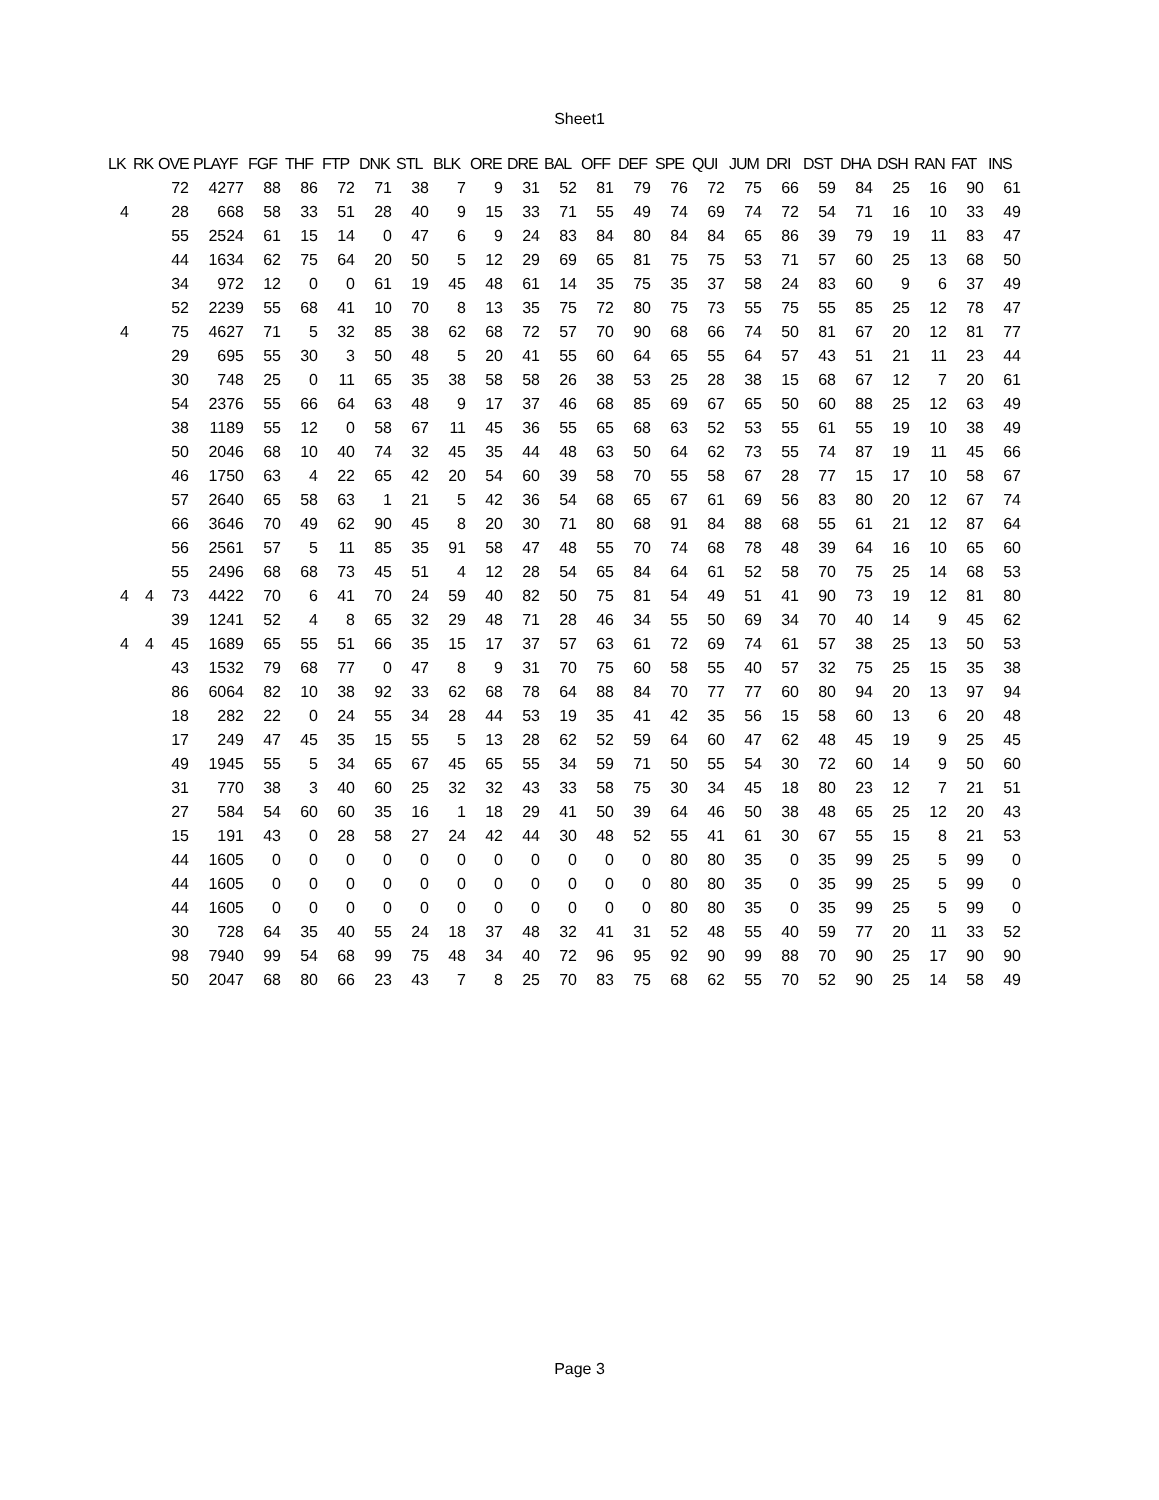Sheet1
| LK | RK | OVE | PLAYF | FGF | THF | FTP | DNK | STL | BLK | ORE | DRE | BAL | OFF | DEF | SPE | QUI | JUM | DRI | DST | DHA | DSH | RAN | FAT | INS |
| --- | --- | --- | --- | --- | --- | --- | --- | --- | --- | --- | --- | --- | --- | --- | --- | --- | --- | --- | --- | --- | --- | --- | --- | --- |
| | | 72 | 4277 | 88 | 86 | 72 | 71 | 38 | 7 | 9 | 31 | 52 | 81 | 79 | 76 | 72 | 75 | 66 | 59 | 84 | 25 | 16 | 90 | 61 |
| 4 | | 28 | 668 | 58 | 33 | 51 | 28 | 40 | 9 | 15 | 33 | 71 | 55 | 49 | 74 | 69 | 74 | 72 | 54 | 71 | 16 | 10 | 33 | 49 |
| | | 55 | 2524 | 61 | 15 | 14 | 0 | 47 | 6 | 9 | 24 | 83 | 84 | 80 | 84 | 84 | 65 | 86 | 39 | 79 | 19 | 11 | 83 | 47 |
| | | 44 | 1634 | 62 | 75 | 64 | 20 | 50 | 5 | 12 | 29 | 69 | 65 | 81 | 75 | 75 | 53 | 71 | 57 | 60 | 25 | 13 | 68 | 50 |
| | | 34 | 972 | 12 | 0 | 0 | 61 | 19 | 45 | 48 | 61 | 14 | 35 | 75 | 35 | 37 | 58 | 24 | 83 | 60 | 9 | 6 | 37 | 49 |
| | | 52 | 2239 | 55 | 68 | 41 | 10 | 70 | 8 | 13 | 35 | 75 | 72 | 80 | 75 | 73 | 55 | 75 | 55 | 85 | 25 | 12 | 78 | 47 |
| 4 | | 75 | 4627 | 71 | 5 | 32 | 85 | 38 | 62 | 68 | 72 | 57 | 70 | 90 | 68 | 66 | 74 | 50 | 81 | 67 | 20 | 12 | 81 | 77 |
| | | 29 | 695 | 55 | 30 | 3 | 50 | 48 | 5 | 20 | 41 | 55 | 60 | 64 | 65 | 55 | 64 | 57 | 43 | 51 | 21 | 11 | 23 | 44 |
| | | 30 | 748 | 25 | 0 | 11 | 65 | 35 | 38 | 58 | 58 | 26 | 38 | 53 | 25 | 28 | 38 | 15 | 68 | 67 | 12 | 7 | 20 | 61 |
| | | 54 | 2376 | 55 | 66 | 64 | 63 | 48 | 9 | 17 | 37 | 46 | 68 | 85 | 69 | 67 | 65 | 50 | 60 | 88 | 25 | 12 | 63 | 49 |
| | | 38 | 1189 | 55 | 12 | 0 | 58 | 67 | 11 | 45 | 36 | 55 | 65 | 68 | 63 | 52 | 53 | 55 | 61 | 55 | 19 | 10 | 38 | 49 |
| | | 50 | 2046 | 68 | 10 | 40 | 74 | 32 | 45 | 35 | 44 | 48 | 63 | 50 | 64 | 62 | 73 | 55 | 74 | 87 | 19 | 11 | 45 | 66 |
| | | 46 | 1750 | 63 | 4 | 22 | 65 | 42 | 20 | 54 | 60 | 39 | 58 | 70 | 55 | 58 | 67 | 28 | 77 | 15 | 17 | 10 | 58 | 67 |
| | | 57 | 2640 | 65 | 58 | 63 | 1 | 21 | 5 | 42 | 36 | 54 | 68 | 65 | 67 | 61 | 69 | 56 | 83 | 80 | 20 | 12 | 67 | 74 |
| | | 66 | 3646 | 70 | 49 | 62 | 90 | 45 | 8 | 20 | 30 | 71 | 80 | 68 | 91 | 84 | 88 | 68 | 55 | 61 | 21 | 12 | 87 | 64 |
| | | 56 | 2561 | 57 | 5 | 11 | 85 | 35 | 91 | 58 | 47 | 48 | 55 | 70 | 74 | 68 | 78 | 48 | 39 | 64 | 16 | 10 | 65 | 60 |
| | | 55 | 2496 | 68 | 68 | 73 | 45 | 51 | 4 | 12 | 28 | 54 | 65 | 84 | 64 | 61 | 52 | 58 | 70 | 75 | 25 | 14 | 68 | 53 |
| 4 | 4 | 73 | 4422 | 70 | 6 | 41 | 70 | 24 | 59 | 40 | 82 | 50 | 75 | 81 | 54 | 49 | 51 | 41 | 90 | 73 | 19 | 12 | 81 | 80 |
| | | 39 | 1241 | 52 | 4 | 8 | 65 | 32 | 29 | 48 | 71 | 28 | 46 | 34 | 55 | 50 | 69 | 34 | 70 | 40 | 14 | 9 | 45 | 62 |
| 4 | 4 | 45 | 1689 | 65 | 55 | 51 | 66 | 35 | 15 | 17 | 37 | 57 | 63 | 61 | 72 | 69 | 74 | 61 | 57 | 38 | 25 | 13 | 50 | 53 |
| | | 43 | 1532 | 79 | 68 | 77 | 0 | 47 | 8 | 9 | 31 | 70 | 75 | 60 | 58 | 55 | 40 | 57 | 32 | 75 | 25 | 15 | 35 | 38 |
| | | 86 | 6064 | 82 | 10 | 38 | 92 | 33 | 62 | 68 | 78 | 64 | 88 | 84 | 70 | 77 | 77 | 60 | 80 | 94 | 20 | 13 | 97 | 94 |
| | | 18 | 282 | 22 | 0 | 24 | 55 | 34 | 28 | 44 | 53 | 19 | 35 | 41 | 42 | 35 | 56 | 15 | 58 | 60 | 13 | 6 | 20 | 48 |
| | | 17 | 249 | 47 | 45 | 35 | 15 | 55 | 5 | 13 | 28 | 62 | 52 | 59 | 64 | 60 | 47 | 62 | 48 | 45 | 19 | 9 | 25 | 45 |
| | | 49 | 1945 | 55 | 5 | 34 | 65 | 67 | 45 | 65 | 55 | 34 | 59 | 71 | 50 | 55 | 54 | 30 | 72 | 60 | 14 | 9 | 50 | 60 |
| | | 31 | 770 | 38 | 3 | 40 | 60 | 25 | 32 | 32 | 43 | 33 | 58 | 75 | 30 | 34 | 45 | 18 | 80 | 23 | 12 | 7 | 21 | 51 |
| | | 27 | 584 | 54 | 60 | 60 | 35 | 16 | 1 | 18 | 29 | 41 | 50 | 39 | 64 | 46 | 50 | 38 | 48 | 65 | 25 | 12 | 20 | 43 |
| | | 15 | 191 | 43 | 0 | 28 | 58 | 27 | 24 | 42 | 44 | 30 | 48 | 52 | 55 | 41 | 61 | 30 | 67 | 55 | 15 | 8 | 21 | 53 |
| | | 44 | 1605 | 0 | 0 | 0 | 0 | 0 | 0 | 0 | 0 | 0 | 0 | 0 | 80 | 80 | 35 | 0 | 35 | 99 | 25 | 5 | 99 | 0 |
| | | 44 | 1605 | 0 | 0 | 0 | 0 | 0 | 0 | 0 | 0 | 0 | 0 | 0 | 80 | 80 | 35 | 0 | 35 | 99 | 25 | 5 | 99 | 0 |
| | | 44 | 1605 | 0 | 0 | 0 | 0 | 0 | 0 | 0 | 0 | 0 | 0 | 0 | 80 | 80 | 35 | 0 | 35 | 99 | 25 | 5 | 99 | 0 |
| | | 30 | 728 | 64 | 35 | 40 | 55 | 24 | 18 | 37 | 48 | 32 | 41 | 31 | 52 | 48 | 55 | 40 | 59 | 77 | 20 | 11 | 33 | 52 |
| | | 98 | 7940 | 99 | 54 | 68 | 99 | 75 | 48 | 34 | 40 | 72 | 96 | 95 | 92 | 90 | 99 | 88 | 70 | 90 | 25 | 17 | 90 | 90 |
| | | 50 | 2047 | 68 | 80 | 66 | 23 | 43 | 7 | 8 | 25 | 70 | 83 | 75 | 68 | 62 | 55 | 70 | 52 | 90 | 25 | 14 | 58 | 49 |
Page 3